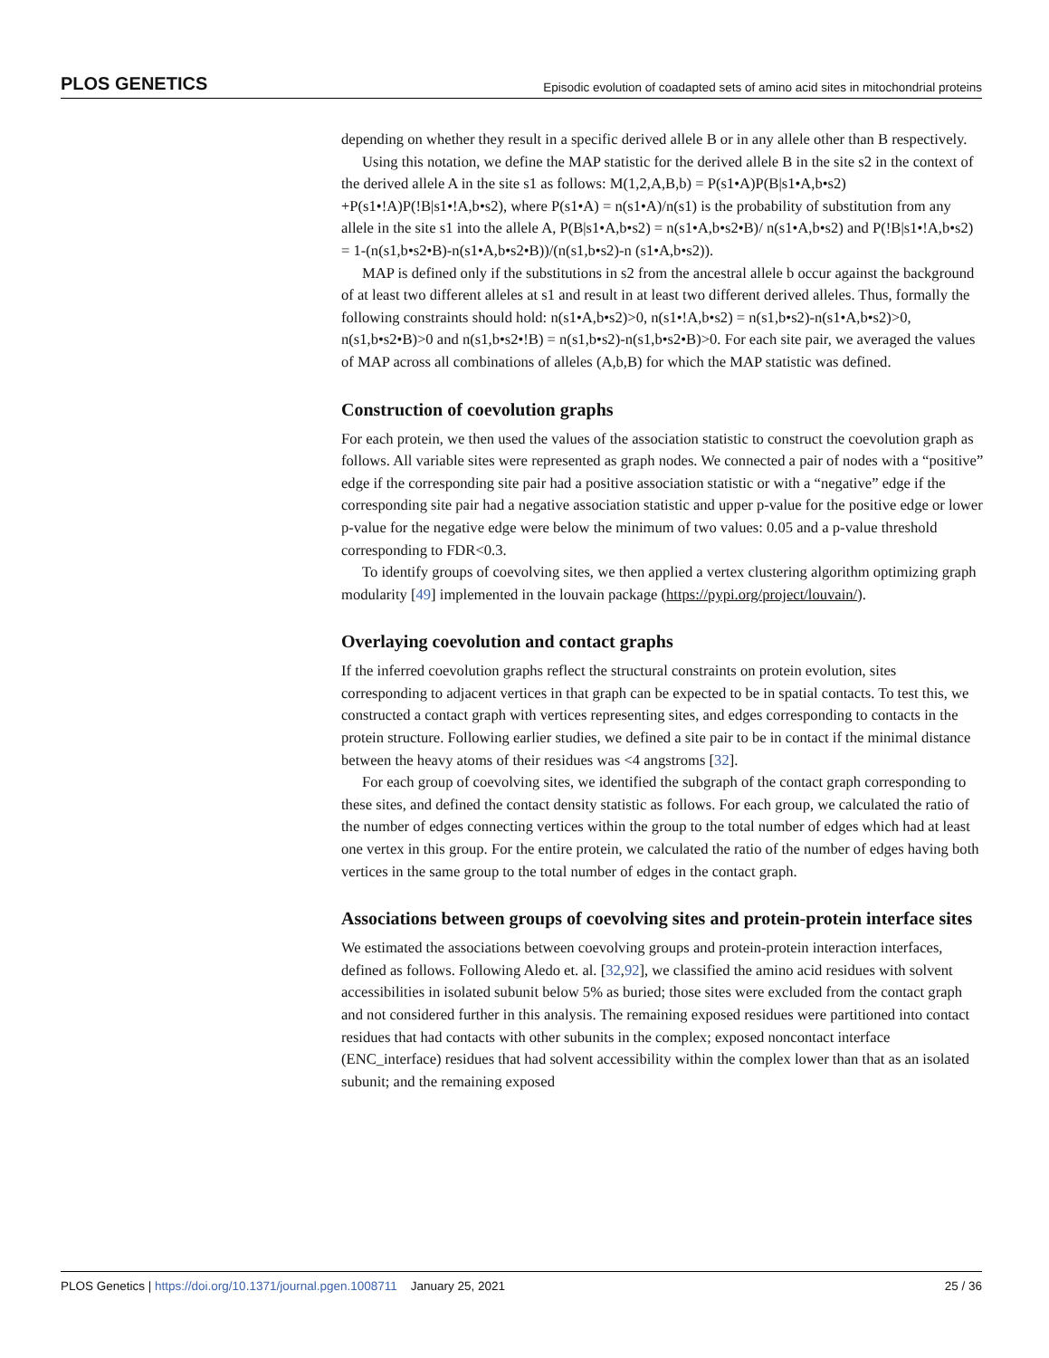PLOS GENETICS Episodic evolution of coadapted sets of amino acid sites in mitochondrial proteins
depending on whether they result in a specific derived allele B or in any allele other than B respectively.
Using this notation, we define the MAP statistic for the derived allele B in the site s2 in the context of the derived allele A in the site s1 as follows: M(1,2,A,B,b) = P(s1•A)P(B|s1•A,b•s2) +P(s1•!A)P(!B|s1•!A,b•s2), where P(s1•A) = n(s1•A)/n(s1) is the probability of substitution from any allele in the site s1 into the allele A, P(B|s1•A,b•s2) = n(s1•A,b•s2•B)/ n(s1•A,b•s2) and P(!B|s1•!A,b•s2) = 1-(n(s1,b•s2•B)-n(s1•A,b•s2•B))/(n(s1,b•s2)-n (s1•A,b•s2)).
MAP is defined only if the substitutions in s2 from the ancestral allele b occur against the background of at least two different alleles at s1 and result in at least two different derived alleles. Thus, formally the following constraints should hold: n(s1•A,b•s2)>0, n(s1•!A,b•s2) = n(s1,b•s2)-n(s1•A,b•s2)>0, n(s1,b•s2•B)>0 and n(s1,b•s2•!B) = n(s1,b•s2)-n(s1,b•s2•B)>0. For each site pair, we averaged the values of MAP across all combinations of alleles (A,b,B) for which the MAP statistic was defined.
Construction of coevolution graphs
For each protein, we then used the values of the association statistic to construct the coevolution graph as follows. All variable sites were represented as graph nodes. We connected a pair of nodes with a “positive” edge if the corresponding site pair had a positive association statistic or with a “negative” edge if the corresponding site pair had a negative association statistic and upper p-value for the positive edge or lower p-value for the negative edge were below the minimum of two values: 0.05 and a p-value threshold corresponding to FDR<0.3.
To identify groups of coevolving sites, we then applied a vertex clustering algorithm optimizing graph modularity [49] implemented in the louvain package (https://pypi.org/project/louvain/).
Overlaying coevolution and contact graphs
If the inferred coevolution graphs reflect the structural constraints on protein evolution, sites corresponding to adjacent vertices in that graph can be expected to be in spatial contacts. To test this, we constructed a contact graph with vertices representing sites, and edges corresponding to contacts in the protein structure. Following earlier studies, we defined a site pair to be in contact if the minimal distance between the heavy atoms of their residues was <4 angstroms [32].
For each group of coevolving sites, we identified the subgraph of the contact graph corresponding to these sites, and defined the contact density statistic as follows. For each group, we calculated the ratio of the number of edges connecting vertices within the group to the total number of edges which had at least one vertex in this group. For the entire protein, we calculated the ratio of the number of edges having both vertices in the same group to the total number of edges in the contact graph.
Associations between groups of coevolving sites and protein-protein interface sites
We estimated the associations between coevolving groups and protein-protein interaction interfaces, defined as follows. Following Aledo et. al. [32,92], we classified the amino acid residues with solvent accessibilities in isolated subunit below 5% as buried; those sites were excluded from the contact graph and not considered further in this analysis. The remaining exposed residues were partitioned into contact residues that had contacts with other subunits in the complex; exposed noncontact interface (ENC_interface) residues that had solvent accessibility within the complex lower than that as an isolated subunit; and the remaining exposed
PLOS Genetics | https://doi.org/10.1371/journal.pgen.1008711 January 25, 2021 25 / 36